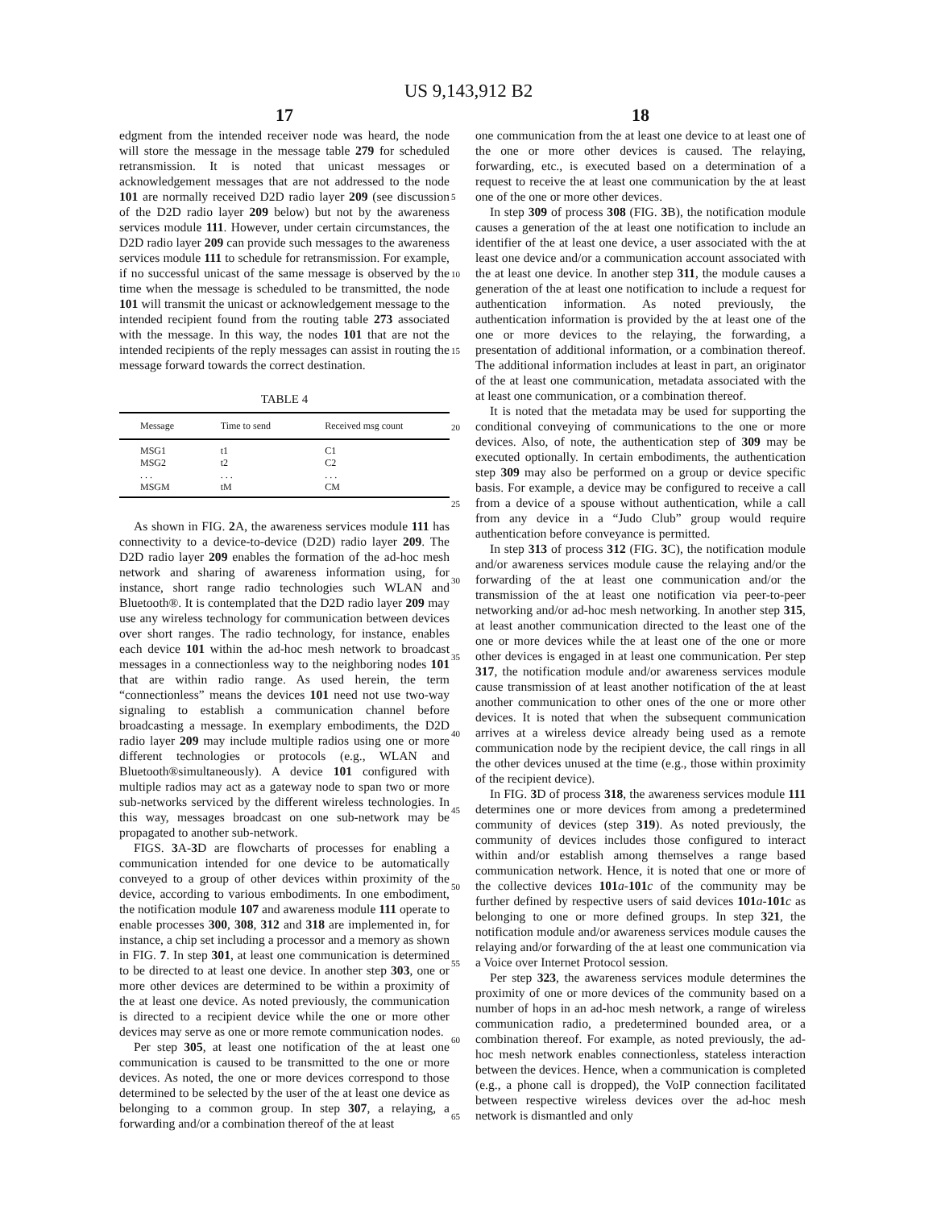US 9,143,912 B2
17 18
edgment from the intended receiver node was heard, the node will store the message in the message table 279 for scheduled retransmission. It is noted that unicast messages or acknowledgement messages that are not addressed to the node 101 are normally received D2D radio layer 209 (see discussion of the D2D radio layer 209 below) but not by the awareness services module 111. However, under certain circumstances, the D2D radio layer 209 can provide such messages to the awareness services module 111 to schedule for retransmission. For example, if no successful unicast of the same message is observed by the time when the message is scheduled to be transmitted, the node 101 will transmit the unicast or acknowledgement message to the intended recipient found from the routing table 273 associated with the message. In this way, the nodes 101 that are not the intended recipients of the reply messages can assist in routing the message forward towards the correct destination.
TABLE 4
| Message | Time to send | Received msg count |
| --- | --- | --- |
| MSG1 | t1 | C1 |
| MSG2 | t2 | C2 |
| . . . | . . . | . . . |
| MSGM | tM | CM |
As shown in FIG. 2 A, the awareness services module 111 has connectivity to a device-to-device (D2D) radio layer 209. The D2D radio layer 209 enables the formation of the ad-hoc mesh network and sharing of awareness information using, for instance, short range radio technologies such WLAN and Bluetooth®. It is contemplated that the D2D radio layer 209 may use any wireless technology for communication between devices over short ranges. The radio technology, for instance, enables each device 101 within the ad-hoc mesh network to broadcast messages in a connectionless way to the neighboring nodes 101 that are within radio range. As used herein, the term “connectionless” means the devices 101 need not use two-way signaling to establish a communication channel before broadcasting a message. In exemplary embodiments, the D2D radio layer 209 may include multiple radios using one or more different technologies or protocols (e.g., WLAN and Bluetooth®simultaneously). A device 101 configured with multiple radios may act as a gateway node to span two or more sub-networks serviced by the different wireless technologies. In this way, messages broadcast on one sub-network may be propagated to another sub-network.
FIGS. 3 A-3 D are flowcharts of processes for enabling a communication intended for one device to be automatically conveyed to a group of other devices within proximity of the device, according to various embodiments. In one embodiment, the notification module 107 and awareness module 111 operate to enable processes 300, 308, 312 and 318 are implemented in, for instance, a chip set including a processor and a memory as shown in FIG. 7. In step 301, at least one communication is determined to be directed to at least one device. In another step 303, one or more other devices are determined to be within a proximity of the at least one device. As noted previously, the communication is directed to a recipient device while the one or more other devices may serve as one or more remote communication nodes.
Per step 305, at least one notification of the at least one communication is caused to be transmitted to the one or more devices. As noted, the one or more devices correspond to those determined to be selected by the user of the at least one device as belonging to a common group. In step 307, a relaying, a forwarding and/or a combination thereof of the at least
one communication from the at least one device to at least one of the one or more other devices is caused. The relaying, forwarding, etc., is executed based on a determination of a request to receive the at least one communication by the at least one of the one or more other devices.
In step 309 of process 308 (FIG. 3 B), the notification module causes a generation of the at least one notification to include an identifier of the at least one device, a user associated with the at least one device and/or a communication account associated with the at least one device. In another step 311, the module causes a generation of the at least one notification to include a request for authentication information. As noted previously, the authentication information is provided by the at least one of the one or more devices to the relaying, the forwarding, a presentation of additional information, or a combination thereof. The additional information includes at least in part, an originator of the at least one communication, metadata associated with the at least one communication, or a combination thereof.
It is noted that the metadata may be used for supporting the conditional conveying of communications to the one or more devices. Also, of note, the authentication step of 309 may be executed optionally. In certain embodiments, the authentication step 309 may also be performed on a group or device specific basis. For example, a device may be configured to receive a call from a device of a spouse without authentication, while a call from any device in a “Judo Club” group would require authentication before conveyance is permitted.
In step 313 of process 312 (FIG. 3 C), the notification module and/or awareness services module cause the relaying and/or the forwarding of the at least one communication and/or the transmission of the at least one notification via peer-to-peer networking and/or ad-hoc mesh networking. In another step 315, at least another communication directed to the least one of the one or more devices while the at least one of the one or more other devices is engaged in at least one communication. Per step 317, the notification module and/or awareness services module cause transmission of at least another notification of the at least another communication to other ones of the one or more other devices. It is noted that when the subsequent communication arrives at a wireless device already being used as a remote communication node by the recipient device, the call rings in all the other devices unused at the time (e.g., those within proximity of the recipient device).
In FIG. 3 D of process 318, the awareness services module 111 determines one or more devices from among a predetermined community of devices (step 319). As noted previously, the community of devices includes those configured to interact within and/or establish among themselves a range based communication network. Hence, it is noted that one or more of the collective devices 101 a-101 c of the community may be further defined by respective users of said devices 101 a-101 c as belonging to one or more defined groups. In step 321, the notification module and/or awareness services module causes the relaying and/or forwarding of the at least one communication via a Voice over Internet Protocol session.
Per step 323, the awareness services module determines the proximity of one or more devices of the community based on a number of hops in an ad-hoc mesh network, a range of wireless communication radio, a predetermined bounded area, or a combination thereof. For example, as noted previously, the ad-hoc mesh network enables connectionless, stateless interaction between the devices. Hence, when a communication is completed (e.g., a phone call is dropped), the VoIP connection facilitated between respective wireless devices over the ad-hoc mesh network is dismantled and only
5
10
15
20
25
30
35
40
45
50
55
60
65